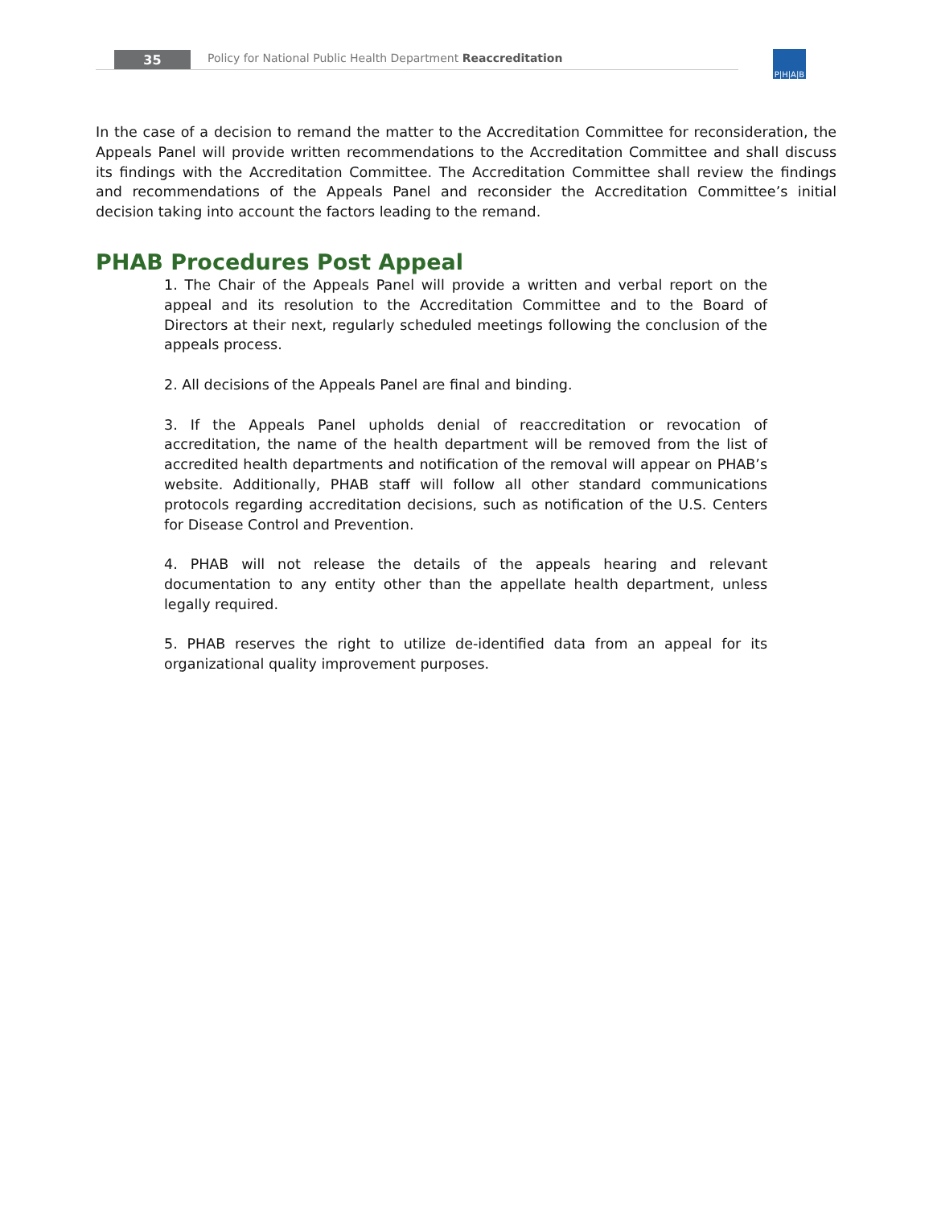35
Policy for National Public Health Department Reaccreditation
P|H|A|B
In the case of a decision to remand the matter to the Accreditation Committee for reconsideration, the Appeals Panel will provide written recommendations to the Accreditation Committee and shall discuss its findings with the Accreditation Committee. The Accreditation Committee shall review the findings and recommendations of the Appeals Panel and reconsider the Accreditation Committee’s initial decision taking into account the factors leading to the remand.
PHAB Procedures Post Appeal
1. The Chair of the Appeals Panel will provide a written and verbal report on the appeal and its resolution to the Accreditation Committee and to the Board of Directors at their next, regularly scheduled meetings following the conclusion of the appeals process.
2. All decisions of the Appeals Panel are final and binding.
3. If the Appeals Panel upholds denial of reaccreditation or revocation of accreditation, the name of the health department will be removed from the list of accredited health departments and notification of the removal will appear on PHAB’s website. Additionally, PHAB staff will follow all other standard communications protocols regarding accreditation decisions, such as notification of the U.S. Centers for Disease Control and Prevention.
4. PHAB will not release the details of the appeals hearing and relevant documentation to any entity other than the appellate health department, unless legally required.
5. PHAB reserves the right to utilize de-identified data from an appeal for its organizational quality improvement purposes.